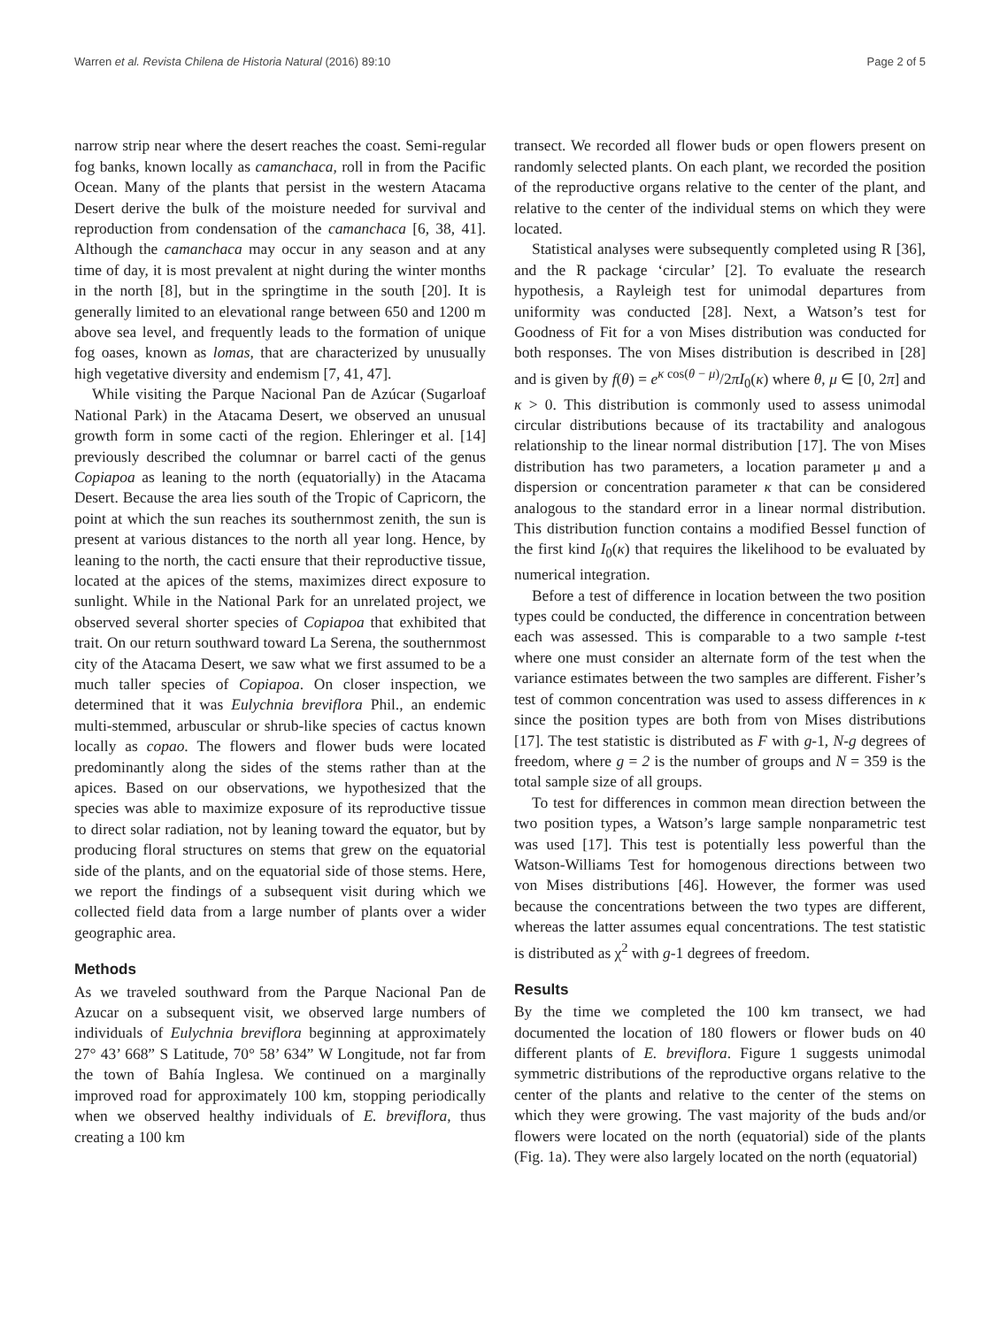Warren et al. Revista Chilena de Historia Natural (2016) 89:10 Page 2 of 5
narrow strip near where the desert reaches the coast. Semi-regular fog banks, known locally as camanchaca, roll in from the Pacific Ocean. Many of the plants that persist in the western Atacama Desert derive the bulk of the moisture needed for survival and reproduction from condensation of the camanchaca [6, 38, 41]. Although the camanchaca may occur in any season and at any time of day, it is most prevalent at night during the winter months in the north [8], but in the springtime in the south [20]. It is generally limited to an elevational range between 650 and 1200 m above sea level, and frequently leads to the formation of unique fog oases, known as lomas, that are characterized by unusually high vegetative diversity and endemism [7, 41, 47].
While visiting the Parque Nacional Pan de Azúcar (Sugarloaf National Park) in the Atacama Desert, we observed an unusual growth form in some cacti of the region. Ehleringer et al. [14] previously described the columnar or barrel cacti of the genus Copiapoa as leaning to the north (equatorially) in the Atacama Desert. Because the area lies south of the Tropic of Capricorn, the point at which the sun reaches its southernmost zenith, the sun is present at various distances to the north all year long. Hence, by leaning to the north, the cacti ensure that their reproductive tissue, located at the apices of the stems, maximizes direct exposure to sunlight. While in the National Park for an unrelated project, we observed several shorter species of Copiapoa that exhibited that trait. On our return southward toward La Serena, the southernmost city of the Atacama Desert, we saw what we first assumed to be a much taller species of Copiapoa. On closer inspection, we determined that it was Eulychnia breviflora Phil., an endemic multi-stemmed, arbuscular or shrub-like species of cactus known locally as copao. The flowers and flower buds were located predominantly along the sides of the stems rather than at the apices. Based on our observations, we hypothesized that the species was able to maximize exposure of its reproductive tissue to direct solar radiation, not by leaning toward the equator, but by producing floral structures on stems that grew on the equatorial side of the plants, and on the equatorial side of those stems. Here, we report the findings of a subsequent visit during which we collected field data from a large number of plants over a wider geographic area.
Methods
As we traveled southward from the Parque Nacional Pan de Azucar on a subsequent visit, we observed large numbers of individuals of Eulychnia breviflora beginning at approximately 27° 43’ 668” S Latitude, 70° 58’ 634” W Longitude, not far from the town of Bahía Inglesa. We continued on a marginally improved road for approximately 100 km, stopping periodically when we observed healthy individuals of E. breviflora, thus creating a 100 km
transect. We recorded all flower buds or open flowers present on randomly selected plants. On each plant, we recorded the position of the reproductive organs relative to the center of the plant, and relative to the center of the individual stems on which they were located.
Statistical analyses were subsequently completed using R [36], and the R package ‘circular’ [2]. To evaluate the research hypothesis, a Rayleigh test for unimodal departures from uniformity was conducted [28]. Next, a Watson’s test for Goodness of Fit for a von Mises distribution was conducted for both responses. The von Mises distribution is described in [28] and is given by f(θ) = e<sup>κ cos(θ − μ)</sup>/2πI<sub>0</sub>(κ) where θ, μ ∈ [0, 2π] and κ > 0. This distribution is commonly used to assess unimodal circular distributions because of its tractability and analogous relationship to the linear normal distribution [17]. The von Mises distribution has two parameters, a location parameter μ and a dispersion or concentration parameter κ that can be considered analogous to the standard error in a linear normal distribution. This distribution function contains a modified Bessel function of the first kind I<sub>0</sub>(κ) that requires the likelihood to be evaluated by numerical integration.
Before a test of difference in location between the two position types could be conducted, the difference in concentration between each was assessed. This is comparable to a two sample t-test where one must consider an alternate form of the test when the variance estimates between the two samples are different. Fisher’s test of common concentration was used to assess differences in κ since the position types are both from von Mises distributions [17]. The test statistic is distributed as F with g-1, N-g degrees of freedom, where g = 2 is the number of groups and N = 359 is the total sample size of all groups.
To test for differences in common mean direction between the two position types, a Watson’s large sample nonparametric test was used [17]. This test is potentially less powerful than the Watson-Williams Test for homogenous directions between two von Mises distributions [46]. However, the former was used because the concentrations between the two types are different, whereas the latter assumes equal concentrations. The test statistic is distributed as χ<sup>2</sup> with g-1 degrees of freedom.
Results
By the time we completed the 100 km transect, we had documented the location of 180 flowers or flower buds on 40 different plants of E. breviflora. Figure 1 suggests unimodal symmetric distributions of the reproductive organs relative to the center of the plants and relative to the center of the stems on which they were growing. The vast majority of the buds and/or flowers were located on the north (equatorial) side of the plants (Fig. 1a). They were also largely located on the north (equatorial)